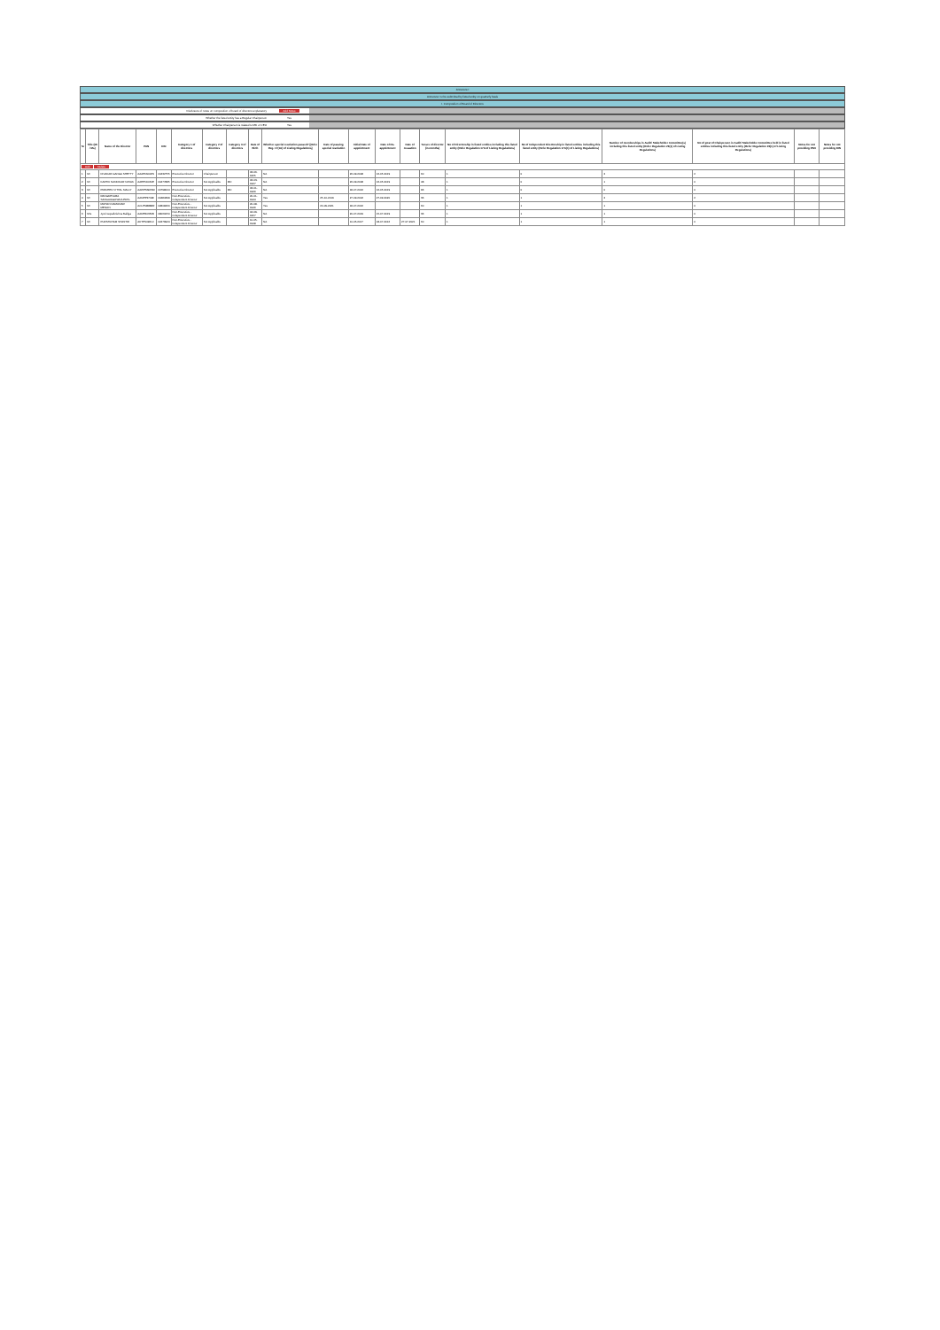Annexure I
Annexure I to be submitted by listed entity on quarterly basis
I. Composition of Board of Directors
Disclosure of notes on composition of board of directors explanatory Add Notes
Whether the listed entity has a Regular Chairperson Yes
Whether Chairperson is related to MD or CEO Yes
| Sr | Title (Mr / Ms) | Name of the Director | PAN | DIN | Category 1 of directors | Category 2 of directors | Category 3 of directors | Date of Birth | Whether special resolution passed? [Refer Reg. 17(1A) of Listing Regulations] | Date of passing special resolution | Initial Date of appointment | Date of Re-appointment | Date of cessation | Tenure of director (in months) | No of Directorship in listed entities including this listed entity (Refer Regulation 17A of Listing Regulations) | No of Independent Directorship in listed entities including this listed entity (Refer Regulation 17A(1) of Listing Regulations) | Number of memberships in Audit/ Stakeholder Committee(s) including this listed entity (Refer Regulation 26(1) of Listing Regulations) | No of post of Chairperson in Audit/ Stakeholder Committee held in listed entities including this listed entity (Refer Regulation 26(1) of Listing Regulations) | Notes for not providing PAN | Notes for not providing DIN |
| --- | --- | --- | --- | --- | --- | --- | --- | --- | --- | --- | --- | --- | --- | --- | --- | --- | --- | --- | --- | --- |
| Add Delete | | | | | | | | | | | | | | | | | | | | |
| 1 | Mr | DIVAKAR GANGA SHETTY | AAAPD9006S | 00432755 | Executive Director | Chairperson | | 03-06-1955 | NA | | 26-09-2008 | 16-05-2019 | | 60 | 1 | 0 | 2 | 2 | | |
| 2 | Mr | KARTIK NANDIKAR NAYAK | AAEPN0031E | 00477885 | Executive Director | Not Applicable | MD | 03-03-1967 | NA | | 26-09-2008 | 16-05-2019 | | 48 | 1 | 0 | 1 | 0 | | |
| 3 | Mr | PRAVEEN VITTAL MALLY | AAWPM9053C | 00798004 | Executive Director | Not Applicable | MD | 03-01-1966 | NA | | 18-07-2016 | 16-05-2019 | | 96 | 1 | 0 | 0 | 0 | | |
| 4 | Mr | RANGDEVARA SANGAIAGOWDA PATIL | AAMPP4709F | 00484399 | Non-Executive - Independent Director | Not Applicable | | 20-01-1944 | Yes | 25-10-2019 | 27-09-2002 | 27-09-2020 | | 36 | 1 | 1 | 2 | 2 | | |
| 5 | Mr | MOHAN DAMODAR MENON | ACLPM8888R | 02808460 | Non-Executive - Independent Director | Not Applicable | | 20-08-1946 | Yes | 20-09-2021 | 18-07-2016 | | | 60 | 1 | 1 | 1 | 0 | | |
| 6 | Mrs | Jyoti Gopalkrishna Bailiga | AADPB0350B | 08060050 | Non-Executive - Independent Director | Not Applicable | | 04-09-1957 | NA | | 20-07-2019 | 15-07-2019 | | 36 | 1 | 1 | 1 | 0 | | |
| 7 | Mr | PURSHOTAM SHASTRI | AKTPS4961C | 02479924 | Non-Executive - Independent Director | Not Applicable | | 10-05-1948 | NA | | 10-05-2017 | 18-07-2016 | 27-07-2021 | 60 | 1 | 1 | 1 | 0 | | |